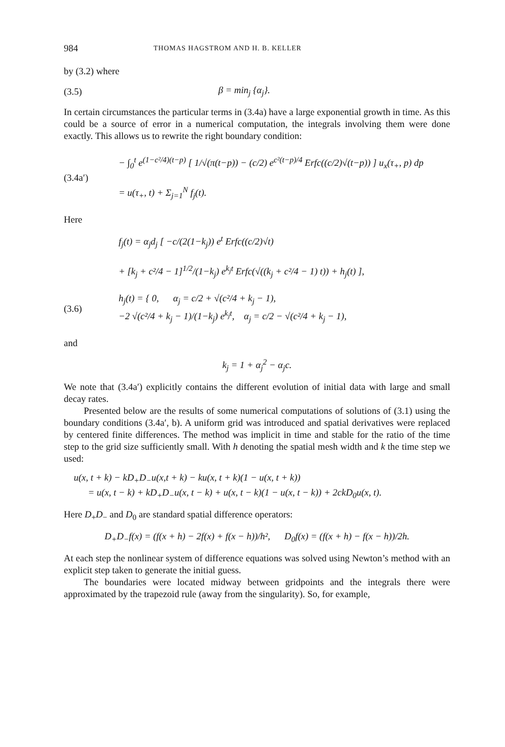984 THOMAS HAGSTROM AND H. B. KELLER
by (3.2) where
(3.5) β = min<sub>j</sub> {α<sub>j</sub>}.
In certain circumstances the particular terms in (3.4a) have a large exponential growth in time. As this could be a source of error in a numerical computation, the integrals involving them were done exactly. This allows us to rewrite the right boundary condition:
(3.4a′) − ∫<sub>0</sub><sup>t</sup> e<sup>(1−c²/4)(t−p)</sup> [ 1/√(π(t−p)) − (c/2) e<sup>c²(t−p)/4</sup> Erfc((c/2)√(t−p)) ] u<sub>x</sub>(τ<sub>+</sub>, p) dp
= u(τ<sub>+</sub>, t) + Σ<sub>j=1</sub><sup>N</sup> f<sub>j</sub>(t).
Here
f<sub>j</sub>(t) = α<sub>j</sub>d<sub>j</sub> [ −c/(2(1−k<sub>j</sub>)) e<sup>t</sup> Erfc((c/2)√t)
+ [k<sub>j</sub> + c²/4 − 1]<sup>1/2</sup>/(1−k<sub>j</sub>) e<sup>k<sub>j</sub>t</sup> Erfc(√((k<sub>j</sub> + c²/4 − 1) t)) + h<sub>j</sub>(t) ],
(3.6) h<sub>j</sub>(t) = { 0, α<sub>j</sub> = c/2 + √(c²/4 + k<sub>j</sub> − 1),
−2 √(c²/4 + k<sub>j</sub> − 1)/(1−k<sub>j</sub>) e<sup>k<sub>j</sub>t</sup>, α<sub>j</sub> = c/2 − √(c²/4 + k<sub>j</sub> − 1),
and
k<sub>j</sub> = 1 + α<sub>j</sub><sup>2</sup> − α<sub>j</sub>c.
We note that (3.4a′) explicitly contains the different evolution of initial data with large and small decay rates.
Presented below are the results of some numerical computations of solutions of (3.1) using the boundary conditions (3.4a′, b). A uniform grid was introduced and spatial derivatives were replaced by centered finite differences. The method was implicit in time and stable for the ratio of the time step to the grid size sufficiently small. With h denoting the spatial mesh width and k the time step we used:
u(x, t + k) − kD<sub>+</sub>D<sub>−</sub>u(x,t + k) − ku(x, t + k)(1 − u(x, t + k))
= u(x, t − k) + kD<sub>+</sub>D<sub>−</sub>u(x, t − k) + u(x, t − k)(1 − u(x, t − k)) + 2ckD<sub>0</sub>u(x, t).
Here D<sub>+</sub>D<sub>−</sub> and D<sub>0</sub> are standard spatial difference operators:
D<sub>+</sub>D<sub>−</sub>f(x) = (f(x + h) − 2f(x) + f(x − h))/h², D<sub>0</sub>f(x) = (f(x + h) − f(x − h))/2h.
At each step the nonlinear system of difference equations was solved using Newton’s method with an explicit step taken to generate the initial guess.
The boundaries were located midway between gridpoints and the integrals there were approximated by the trapezoid rule (away from the singularity). So, for example,